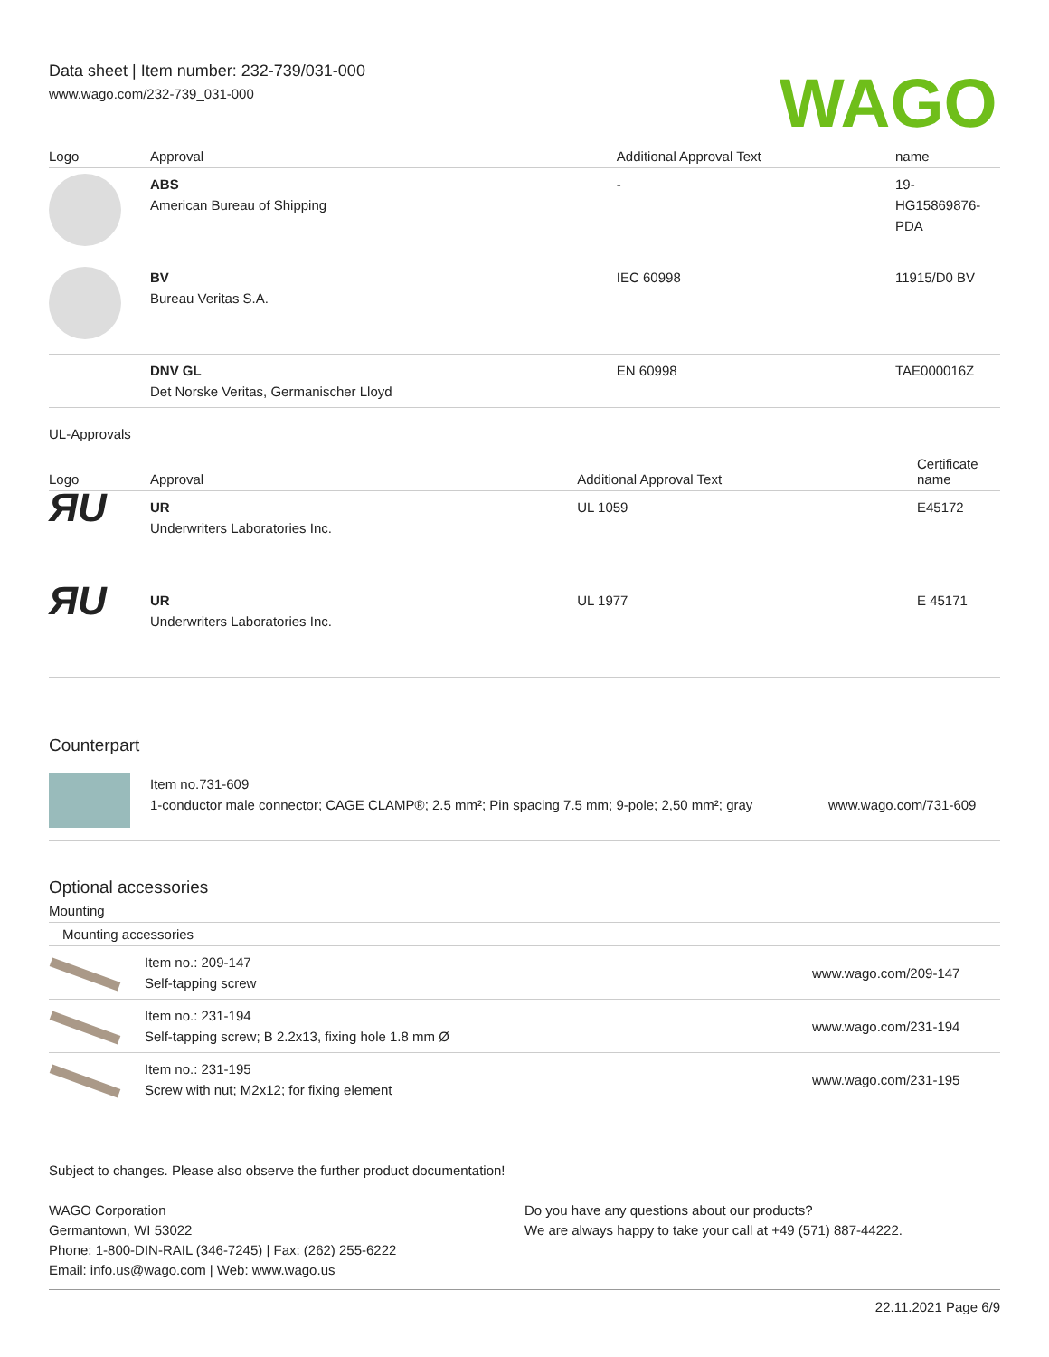Data sheet | Item number: 232-739/031-000
www.wago.com/232-739_031-000
WAGO
| Logo | Approval | Additional Approval Text | name |
| --- | --- | --- | --- |
| | ABS American Bureau of Shipping | - | 19- HG15869876- PDA |
| | BV Bureau Veritas S.A. | IEC 60998 | 11915/D0 BV |
| | DNV GL Det Norske Veritas, Germanischer Lloyd | EN 60998 | TAE000016Z |
UL-Approvals
| Logo | Approval | Additional Approval Text | Certificate name |
| --- | --- | --- | --- |
| ЯU | UR Underwriters Laboratories Inc. | UL 1059 | E45172 |
| ЯU | UR Underwriters Laboratories Inc. | UL 1977 | E 45171 |
Counterpart
| | Item no.731-609 1-conductor male connector; CAGE CLAMP®; 2.5 mm²; Pin spacing 7.5 mm; 9-pole; 2,50 mm²; gray | www.wago.com/731-609 |
Optional accessories
Mounting
| Mounting accessories | | |
| --- | --- | --- |
| | Item no.: 209-147 Self-tapping screw | www.wago.com/209-147 |
| | Item no.: 231-194 Self-tapping screw; B 2.2x13, fixing hole 1.8 mm Ø | www.wago.com/231-194 |
| | Item no.: 231-195 Screw with nut; M2x12; for fixing element | www.wago.com/231-195 |
Subject to changes. Please also observe the further product documentation!
WAGO Corporation
Germantown, WI 53022
Phone: 1-800-DIN-RAIL (346-7245) | Fax: (262) 255-6222
Email: info.us@wago.com | Web: www.wago.us
Do you have any questions about our products?
We are always happy to take your call at +49 (571) 887-44222.
22.11.2021 Page 6/9